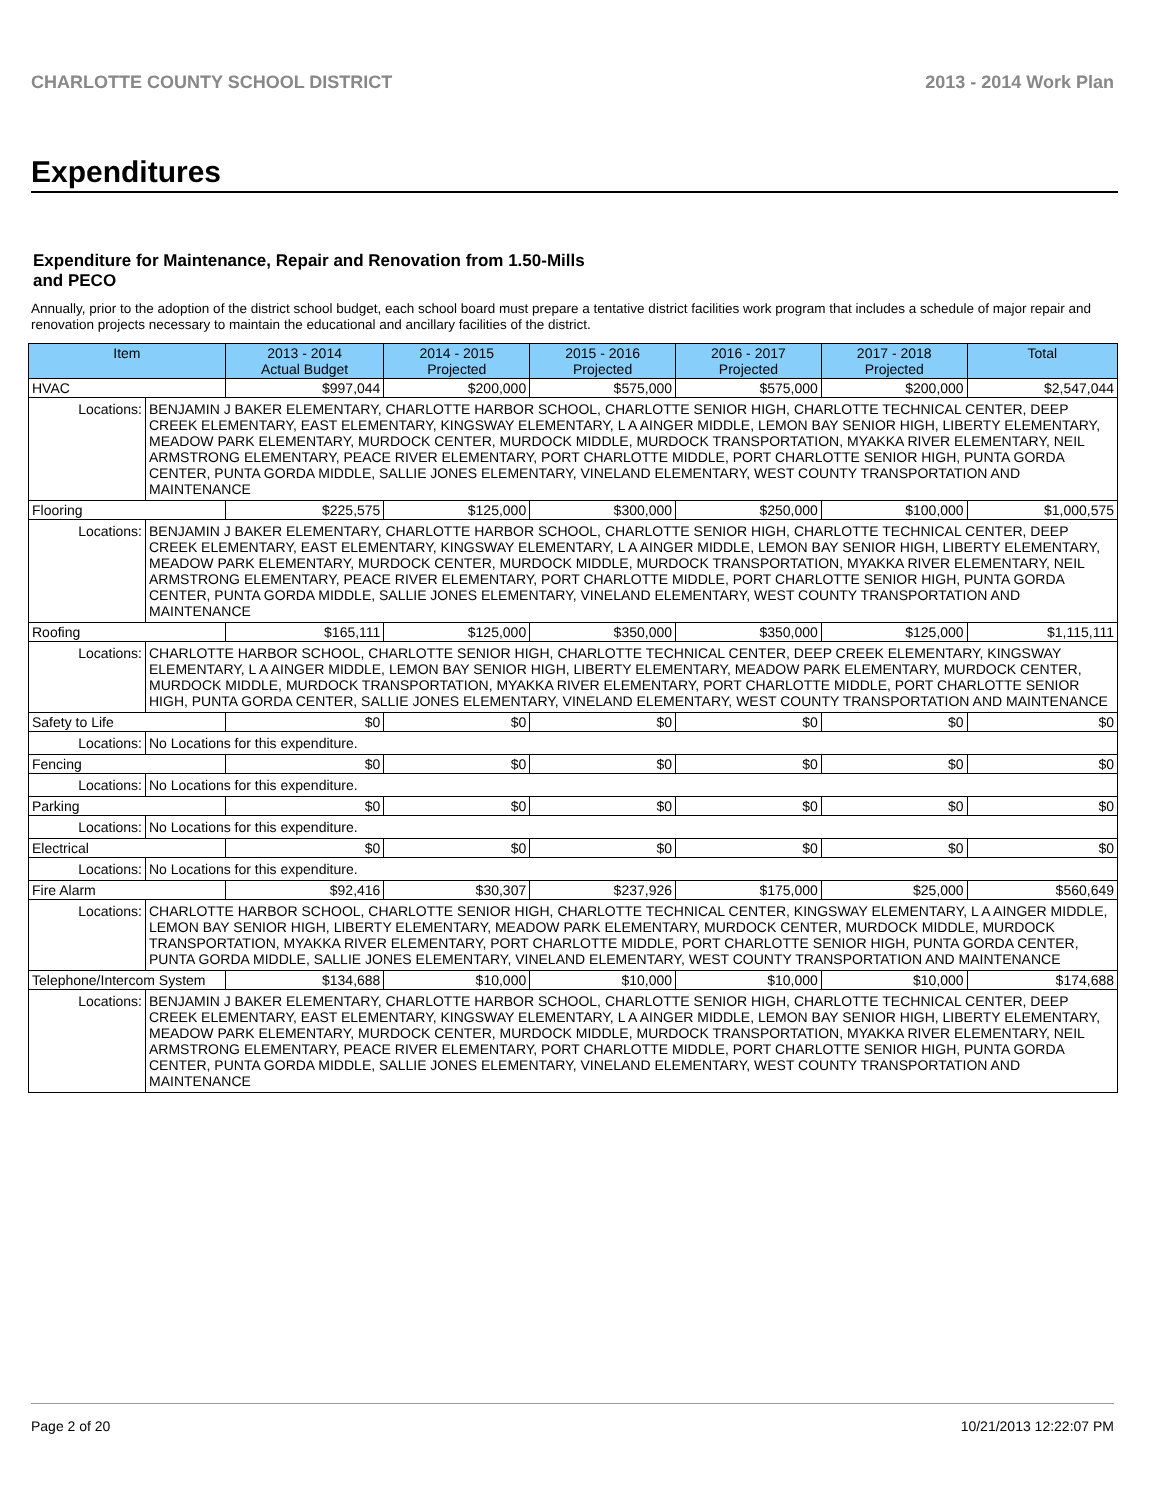CHARLOTTE COUNTY SCHOOL DISTRICT 2013 - 2014 Work Plan
Expenditures
Expenditure for Maintenance, Repair and Renovation from 1.50-Mills and PECO
Annually, prior to the adoption of the district school budget, each school board must prepare a tentative district facilities work program that includes a schedule of major repair and renovation projects necessary to maintain the educational and ancillary facilities of the district.
| Item | | 2013 - 2014 Actual Budget | 2014 - 2015 Projected | 2015 - 2016 Projected | 2016 - 2017 Projected | 2017 - 2018 Projected | Total |
| --- | --- | --- | --- | --- | --- | --- | --- |
| HVAC | | $997,044 | $200,000 | $575,000 | $575,000 | $200,000 | $2,547,044 |
| Locations: | BENJAMIN J BAKER ELEMENTARY, CHARLOTTE HARBOR SCHOOL, CHARLOTTE SENIOR HIGH, CHARLOTTE TECHNICAL CENTER, DEEP CREEK ELEMENTARY, EAST ELEMENTARY, KINGSWAY ELEMENTARY, L A AINGER MIDDLE, LEMON BAY SENIOR HIGH, LIBERTY ELEMENTARY, MEADOW PARK ELEMENTARY, MURDOCK CENTER, MURDOCK MIDDLE, MURDOCK TRANSPORTATION, MYAKKA RIVER ELEMENTARY, NEIL ARMSTRONG ELEMENTARY, PEACE RIVER ELEMENTARY, PORT CHARLOTTE MIDDLE, PORT CHARLOTTE SENIOR HIGH, PUNTA GORDA CENTER, PUNTA GORDA MIDDLE, SALLIE JONES ELEMENTARY, VINELAND ELEMENTARY, WEST COUNTY TRANSPORTATION AND MAINTENANCE | | | | | | |
| Flooring | | $225,575 | $125,000 | $300,000 | $250,000 | $100,000 | $1,000,575 |
| Locations: | BENJAMIN J BAKER ELEMENTARY, CHARLOTTE HARBOR SCHOOL, CHARLOTTE SENIOR HIGH, CHARLOTTE TECHNICAL CENTER, DEEP CREEK ELEMENTARY, EAST ELEMENTARY, KINGSWAY ELEMENTARY, L A AINGER MIDDLE, LEMON BAY SENIOR HIGH, LIBERTY ELEMENTARY, MEADOW PARK ELEMENTARY, MURDOCK CENTER, MURDOCK MIDDLE, MURDOCK TRANSPORTATION, MYAKKA RIVER ELEMENTARY, NEIL ARMSTRONG ELEMENTARY, PEACE RIVER ELEMENTARY, PORT CHARLOTTE MIDDLE, PORT CHARLOTTE SENIOR HIGH, PUNTA GORDA CENTER, PUNTA GORDA MIDDLE, SALLIE JONES ELEMENTARY, VINELAND ELEMENTARY, WEST COUNTY TRANSPORTATION AND MAINTENANCE | | | | | | |
| Roofing | | $165,111 | $125,000 | $350,000 | $350,000 | $125,000 | $1,115,111 |
| Locations: | CHARLOTTE HARBOR SCHOOL, CHARLOTTE SENIOR HIGH, CHARLOTTE TECHNICAL CENTER, DEEP CREEK ELEMENTARY, KINGSWAY ELEMENTARY, L A AINGER MIDDLE, LEMON BAY SENIOR HIGH, LIBERTY ELEMENTARY, MEADOW PARK ELEMENTARY, MURDOCK CENTER, MURDOCK MIDDLE, MURDOCK TRANSPORTATION, MYAKKA RIVER ELEMENTARY, PORT CHARLOTTE MIDDLE, PORT CHARLOTTE SENIOR HIGH, PUNTA GORDA CENTER, SALLIE JONES ELEMENTARY, VINELAND ELEMENTARY, WEST COUNTY TRANSPORTATION AND MAINTENANCE | | | | | | |
| Safety to Life | | $0 | $0 | $0 | $0 | $0 | $0 |
| Locations: | No Locations for this expenditure. | | | | | | |
| Fencing | | $0 | $0 | $0 | $0 | $0 | $0 |
| Locations: | No Locations for this expenditure. | | | | | | |
| Parking | | $0 | $0 | $0 | $0 | $0 | $0 |
| Locations: | No Locations for this expenditure. | | | | | | |
| Electrical | | $0 | $0 | $0 | $0 | $0 | $0 |
| Locations: | No Locations for this expenditure. | | | | | | |
| Fire Alarm | | $92,416 | $30,307 | $237,926 | $175,000 | $25,000 | $560,649 |
| Locations: | CHARLOTTE HARBOR SCHOOL, CHARLOTTE SENIOR HIGH, CHARLOTTE TECHNICAL CENTER, KINGSWAY ELEMENTARY, L A AINGER MIDDLE, LEMON BAY SENIOR HIGH, LIBERTY ELEMENTARY, MEADOW PARK ELEMENTARY, MURDOCK CENTER, MURDOCK MIDDLE, MURDOCK TRANSPORTATION, MYAKKA RIVER ELEMENTARY, PORT CHARLOTTE MIDDLE, PORT CHARLOTTE SENIOR HIGH, PUNTA GORDA CENTER, PUNTA GORDA MIDDLE, SALLIE JONES ELEMENTARY, VINELAND ELEMENTARY, WEST COUNTY TRANSPORTATION AND MAINTENANCE | | | | | | |
| Telephone/Intercom System | | $134,688 | $10,000 | $10,000 | $10,000 | $10,000 | $174,688 |
| Locations: | BENJAMIN J BAKER ELEMENTARY, CHARLOTTE HARBOR SCHOOL, CHARLOTTE SENIOR HIGH, CHARLOTTE TECHNICAL CENTER, DEEP CREEK ELEMENTARY, EAST ELEMENTARY, KINGSWAY ELEMENTARY, L A AINGER MIDDLE, LEMON BAY SENIOR HIGH, LIBERTY ELEMENTARY, MEADOW PARK ELEMENTARY, MURDOCK CENTER, MURDOCK MIDDLE, MURDOCK TRANSPORTATION, MYAKKA RIVER ELEMENTARY, NEIL ARMSTRONG ELEMENTARY, PEACE RIVER ELEMENTARY, PORT CHARLOTTE MIDDLE, PORT CHARLOTTE SENIOR HIGH, PUNTA GORDA CENTER, PUNTA GORDA MIDDLE, SALLIE JONES ELEMENTARY, VINELAND ELEMENTARY, WEST COUNTY TRANSPORTATION AND MAINTENANCE | | | | | | |
Page 2 of 20 10/21/2013 12:22:07 PM